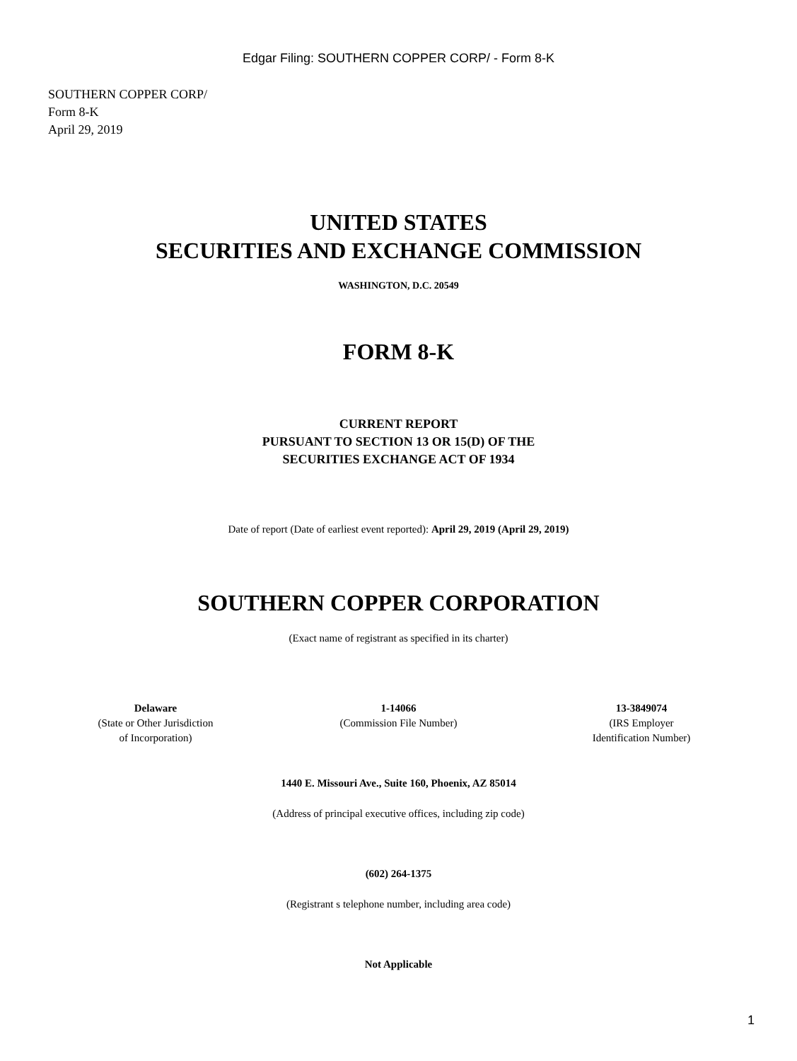Edgar Filing: SOUTHERN COPPER CORP/ - Form 8-K
SOUTHERN COPPER CORP/
Form 8-K
April 29, 2019
UNITED STATES
SECURITIES AND EXCHANGE COMMISSION
WASHINGTON, D.C. 20549
FORM 8-K
CURRENT REPORT
PURSUANT TO SECTION 13 OR 15(D) OF THE
SECURITIES EXCHANGE ACT OF 1934
Date of report (Date of earliest event reported): April 29, 2019 (April 29, 2019)
SOUTHERN COPPER CORPORATION
(Exact name of registrant as specified in its charter)
Delaware
(State or Other Jurisdiction
of Incorporation)
1-14066
(Commission File Number)
13-3849074
(IRS Employer
Identification Number)
1440 E. Missouri Ave., Suite 160, Phoenix, AZ 85014
(Address of principal executive offices, including zip code)
(602) 264-1375
(Registrant s telephone number, including area code)
Not Applicable
1